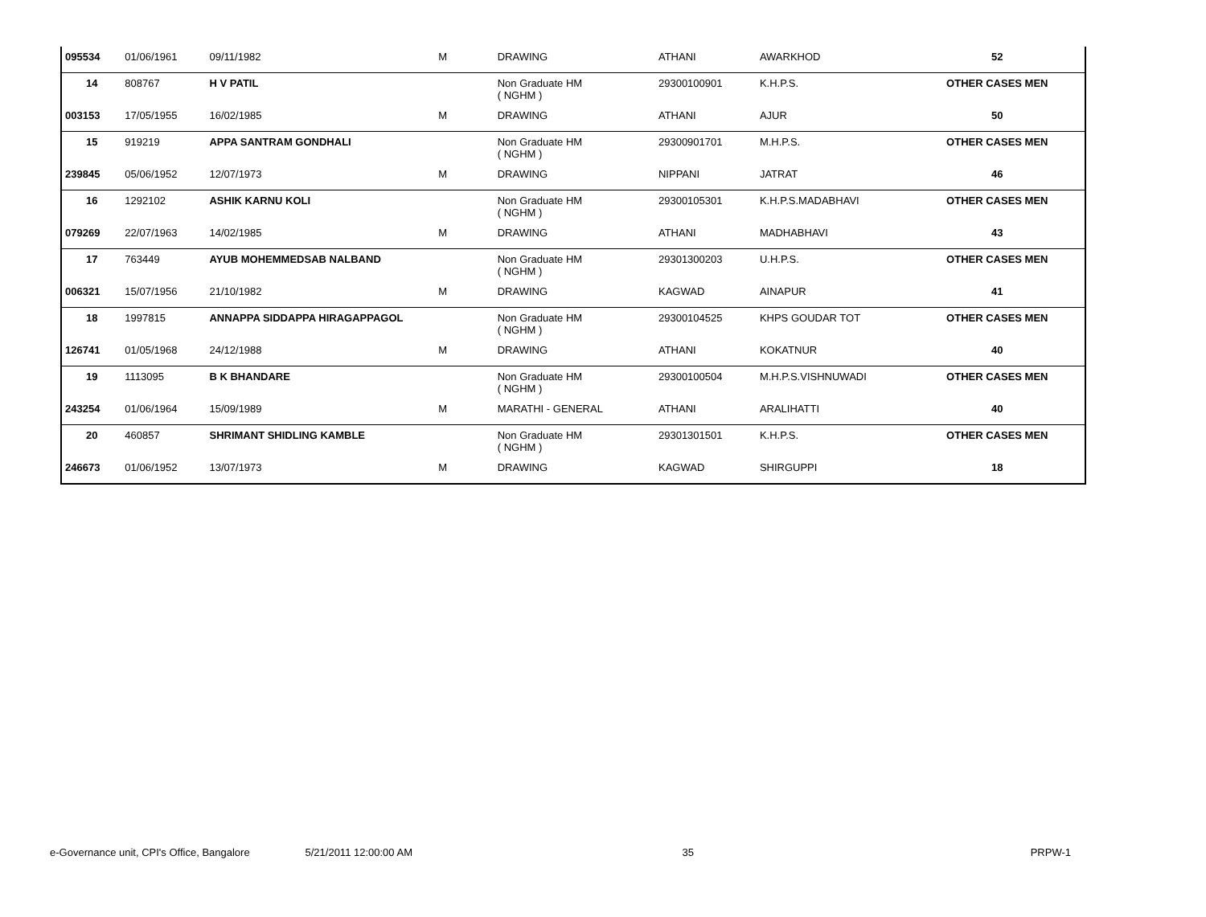| 095534 | 01/06/1961 | 09/11/1982 | M | DRAWING | ATHANI | AWARKHOD | 52 | |
| 14 | 808767 | H V PATIL | | Non Graduate HM ( NGHM ) | 29300100901 | K.H.P.S. | OTHER CASES MEN | |
| 003153 | 17/05/1955 | 16/02/1985 | M | DRAWING | ATHANI | AJUR | 50 | |
| 15 | 919219 | APPA SANTRAM GONDHALI | | Non Graduate HM ( NGHM ) | 29300901701 | M.H.P.S. | OTHER CASES MEN | |
| 239845 | 05/06/1952 | 12/07/1973 | M | DRAWING | NIPPANI | JATRAT | 46 | |
| 16 | 1292102 | ASHIK KARNU KOLI | | Non Graduate HM ( NGHM ) | 29300105301 | K.H.P.S.MADABHAVI | OTHER CASES MEN | |
| 079269 | 22/07/1963 | 14/02/1985 | M | DRAWING | ATHANI | MADHABHAVI | 43 | |
| 17 | 763449 | AYUB MOHEMMEDSAB NALBAND | | Non Graduate HM ( NGHM ) | 29301300203 | U.H.P.S. | OTHER CASES MEN | |
| 006321 | 15/07/1956 | 21/10/1982 | M | DRAWING | KAGWAD | AINAPUR | 41 | |
| 18 | 1997815 | ANNAPPA SIDDAPPA HIRAGAPPAGOL | | Non Graduate HM ( NGHM ) | 29300104525 | KHPS GOUDAR TOT | OTHER CASES MEN | |
| 126741 | 01/05/1968 | 24/12/1988 | M | DRAWING | ATHANI | KOKATNUR | 40 | |
| 19 | 1113095 | B K BHANDARE | | Non Graduate HM ( NGHM ) | 29300100504 | M.H.P.S.VISHNUWADI | OTHER CASES MEN | |
| 243254 | 01/06/1964 | 15/09/1989 | M | MARATHI - GENERAL | ATHANI | ARALIHATTI | 40 | |
| 20 | 460857 | SHRIMANT SHIDLING KAMBLE | | Non Graduate HM ( NGHM ) | 29301301501 | K.H.P.S. | OTHER CASES MEN | |
| 246673 | 01/06/1952 | 13/07/1973 | M | DRAWING | KAGWAD | SHIRGUPPI | 18 | |
e-Governance unit, CPI's Office, Bangalore 5/21/2011 12:00:00 AM 35 PRPW-1